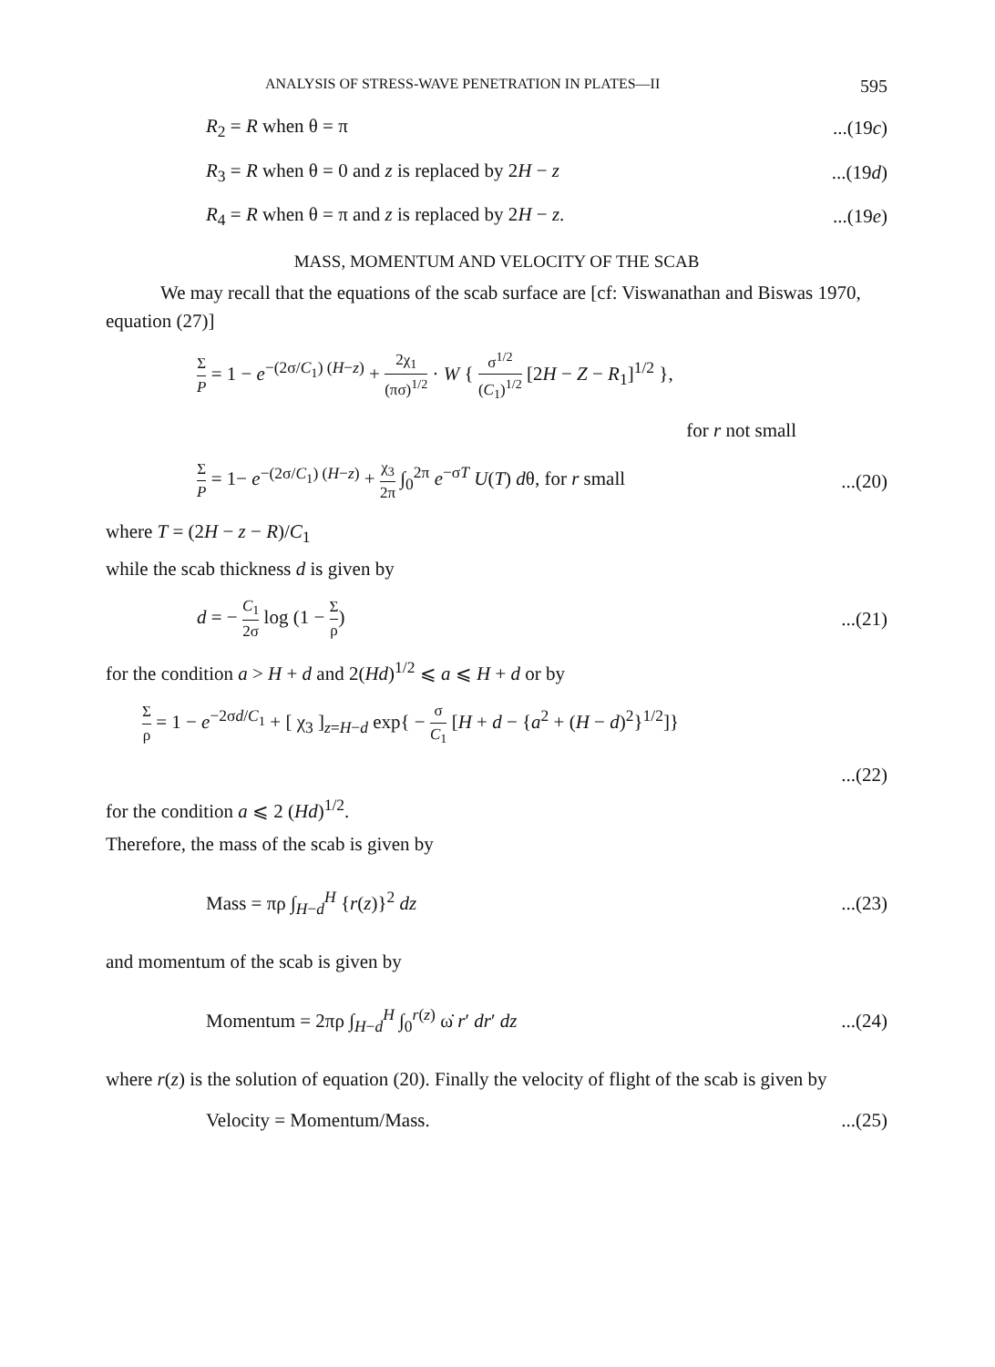ANALYSIS OF STRESS-WAVE PENETRATION IN PLATES—II 595
R<sub>2</sub> = R when θ = π...(19c)
R<sub>3</sub> = R when θ = 0 and z is replaced by 2H − z...(19d)
R<sub>4</sub> = R when θ = π and z is replaced by 2H − z....(19e)
MASS, MOMENTUM AND VELOCITY OF THE SCAB
We may recall that the equations of the scab surface are [cf: Viswanathan and Biswas 1970, equation (27)]
Σ P = 1 − e<sup>−(2σ/C<sub>1</sub>) (H−z)</sup> + 2χ<sub>1</sub> (πσ)<sup>1/2</sup> · W { σ<sup>1/2</sup> (C<sub>1</sub>)<sup>1/2</sup> [2H − Z − R<sub>1</sub>]<sup>1/2</sup> },
for r not small
Σ P = 1− e<sup>−(2σ/C<sub>1</sub>) (H−z)</sup> + χ<sub>3</sub> 2π ∫<sub>0</sub><sup>2π</sup> e<sup>−σT</sup> U(T) dθ, for r small...(20)
where T = (2H − z − R)/C<sub>1</sub>
while the scab thickness d is given by
d = − C<sub>1</sub> 2σ log (1 − Σ ρ)...(21)
for the condition a > H + d and 2(Hd)<sup>1/2</sup> ⩽ a ⩽ H + d or by
Σρ = 1 − e<sup>−2σd/C<sub>1</sub></sup> + [ χ<sub>3</sub> ]<sub>z=H−d</sub> exp{ − σ C<sub>1</sub> [H + d − {a<sup>2</sup> + (H − d)<sup>2</sup>}<sup>1/2</sup>]}
...(22)
for the condition a ⩽ 2 (Hd)<sup>1/2</sup>.
Therefore, the mass of the scab is given by
Mass = πρ ∫<sub>H−d</sub><sup>H</sup> {r(z)}<sup>2</sup> dz...(23)
and momentum of the scab is given by
Momentum = 2πρ ∫<sub>H−d</sub><sup>H</sup> ∫<sub>0</sub><sup>r(z)</sup> ω̇ r′ dr′ dz...(24)
where r(z) is the solution of equation (20). Finally the velocity of flight of the scab is given by
Velocity = Momentum/Mass....(25)